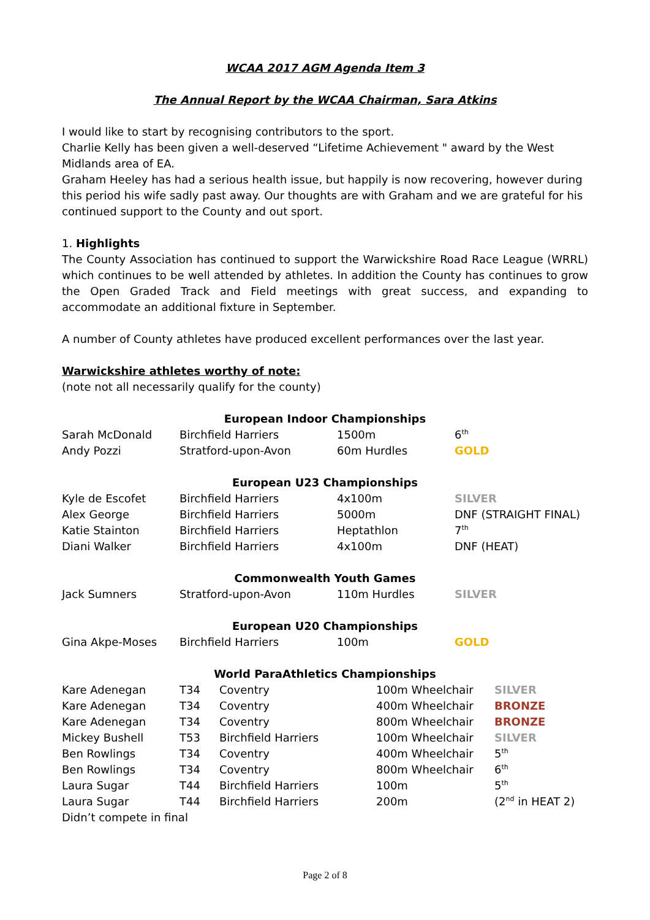WCAA 2017 AGM Agenda Item 3
The Annual Report by the WCAA Chairman, Sara Atkins
I would like to start by recognising contributors to the sport.
Charlie Kelly has been given a well-deserved “Lifetime Achievement " award by the West Midlands area of EA.
Graham Heeley has had a serious health issue, but happily is now recovering, however during this period his wife sadly past away. Our thoughts are with Graham and we are grateful for his continued support to the County and out sport.
1. Highlights
The County Association has continued to support the Warwickshire Road Race League (WRRL) which continues to be well attended by athletes. In addition the County has continues to grow the Open Graded Track and Field meetings with great success, and expanding to accommodate an additional fixture in September.
A number of County athletes have produced excellent performances over the last year.
Warwickshire athletes worthy of note:
(note not all necessarily qualify for the county)
| European Indoor Championships | | | |
| Sarah McDonald | Birchfield Harriers | 1500m | 6<sup>th</sup> |
| Andy Pozzi | Stratford-upon-Avon | 60m Hurdles | GOLD |
| European U23 Championships | | | |
| Kyle de Escofet | Birchfield Harriers | 4x100m | SILVER |
| Alex George | Birchfield Harriers | 5000m | DNF (STRAIGHT FINAL) |
| Katie Stainton | Birchfield Harriers | Heptathlon | 7<sup>th</sup> |
| Diani Walker | Birchfield Harriers | 4x100m | DNF (HEAT) |
| Commonwealth Youth Games | | | |
| Jack Sumners | Stratford-upon-Avon | 110m Hurdles | SILVER |
| European U20 Championships | | | |
| Gina Akpe-Moses | Birchfield Harriers | 100m | GOLD |
| World ParaAthletics Championships | | | | |
| Kare Adenegan | T34 | Coventry | 100m Wheelchair | SILVER |
| Kare Adenegan | T34 | Coventry | 400m Wheelchair | BRONZE |
| Kare Adenegan | T34 | Coventry | 800m Wheelchair | BRONZE |
| Mickey Bushell | T53 | Birchfield Harriers | 100m Wheelchair | SILVER |
| Ben Rowlings | T34 | Coventry | 400m Wheelchair | 5<sup>th</sup> |
| Ben Rowlings | T34 | Coventry | 800m Wheelchair | 6<sup>th</sup> |
| Laura Sugar | T44 | Birchfield Harriers | 100m | 5<sup>th</sup> |
| Laura Sugar | T44 | Birchfield Harriers | 200m | (2<sup>nd</sup> in HEAT 2) |
| Didn’t compete in final | | | | |
Page 2 of 8